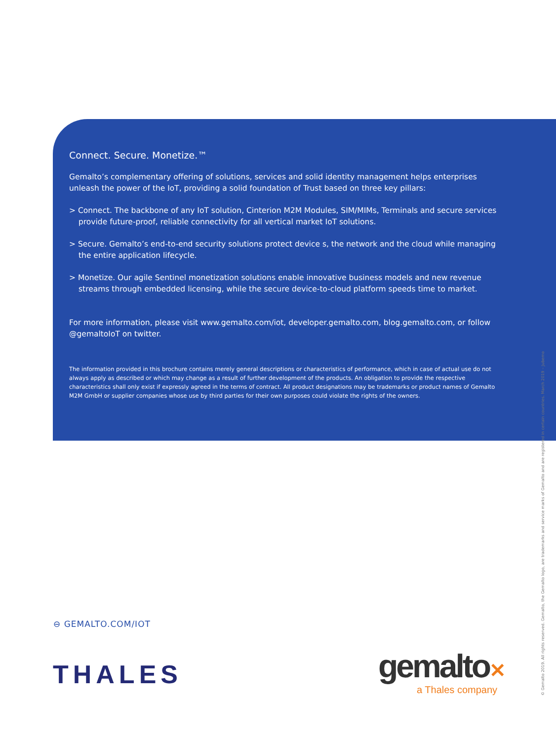Connect. Secure. Monetize.™
Gemalto’s complementary offering of solutions, services and solid identity management helps enterprises unleash the power of the IoT, providing a solid foundation of Trust based on three key pillars:
> Connect. The backbone of any IoT solution, Cinterion M2M Modules, SIM/MIMs, Terminals and secure services provide future-proof, reliable connectivity for all vertical market IoT solutions.
> Secure. Gemalto’s end-to-end security solutions protect device s, the network and the cloud while managing the entire application lifecycle.
> Monetize. Our agile Sentinel monetization solutions enable innovative business models and new revenue streams through embedded licensing, while the secure device-to-cloud platform speeds time to market.
For more information, please visit www.gemalto.com/iot, developer.gemalto.com, blog.gemalto.com, or follow @gemaltoIoT on twitter.
The information provided in this brochure contains merely general descriptions or characteristics of performance, which in case of actual use do not always apply as described or which may change as a result of further development of the products. An obligation to provide the respective characteristics shall only exist if expressly agreed in the terms of contract. All product designations may be trademarks or product names of Gemalto M2M GmbH or supplier companies whose use by third parties for their own purposes could violate the rights of the owners.
⊖ GEMALTO.COM/IOT
THALES gemalto✕
a Thales company
© Gemalto 2019. All rights reserved. Gemalto, the Gemalto logo, are trademarks and service marks of Gemalto and are registered in certain countries. March 2019 – Jubemo